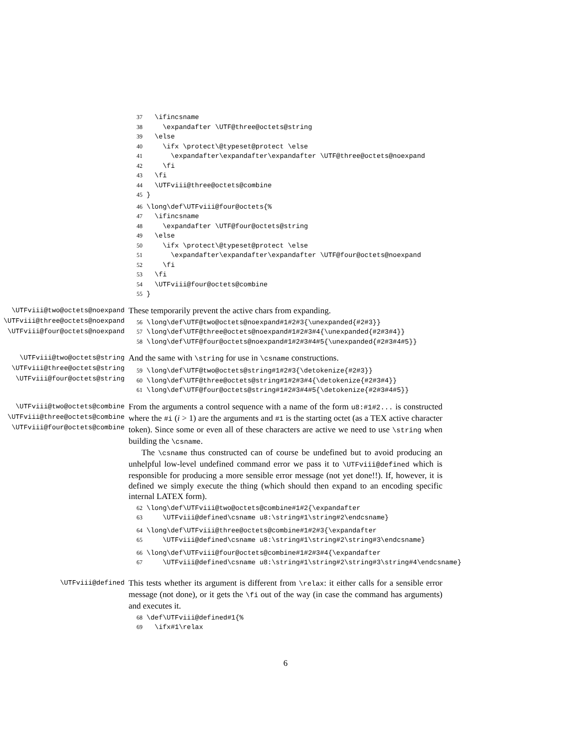37   \ifincsname
38     \expandafter \UTF@three@octets@string
39   \else
40     \ifx \protect\@typeset@protect \else
41       \expandafter\expandafter\expandafter \UTF@three@octets@noexpand
42     \fi
43   \fi
44   \UTFviii@three@octets@combine
45 }
46 \long\def\UTFviii@four@octets{%
47   \ifincsname
48     \expandafter \UTF@four@octets@string
49   \else
50     \ifx \protect\@typeset@protect \else
51       \expandafter\expandafter\expandafter \UTF@four@octets@noexpand
52     \fi
53   \fi
54   \UTFviii@four@octets@combine
55 }
\UTFviii@two@octets@noexpand
\UTFviii@three@octets@noexpand
\UTFviii@four@octets@noexpand
These temporarily prevent the active chars from expanding.
56 \long\def\UTF@two@octets@noexpand#1#2#3{\unexpanded{#2#3}}
57 \long\def\UTF@three@octets@noexpand#1#2#3#4{\unexpanded{#2#3#4}}
58 \long\def\UTF@four@octets@noexpand#1#2#3#4#5{\unexpanded{#2#3#4#5}}
\UTFviii@two@octets@string
\UTFviii@three@octets@string
\UTFviii@four@octets@string
And the same with \string for use in \csname constructions.
59 \long\def\UTF@two@octets@string#1#2#3{\detokenize{#2#3}}
60 \long\def\UTF@three@octets@string#1#2#3#4{\detokenize{#2#3#4}}
61 \long\def\UTF@four@octets@string#1#2#3#4#5{\detokenize{#2#3#4#5}}
\UTFviii@two@octets@combine
\UTFviii@three@octets@combine
\UTFviii@four@octets@combine
From the arguments a control sequence with a name of the form u8:#1#2... is constructed where the #i (i > 1) are the arguments and #1 is the starting octet (as a TEX active character token). Since some or even all of these characters are active we need to use \string when building the \csname.
The \csname thus constructed can of course be undefined but to avoid producing an unhelpful low-level undefined command error we pass it to \UTFviii@defined which is responsible for producing a more sensible error message (not yet done!!). If, however, it is defined we simply execute the thing (which should then expand to an encoding specific internal LATEX form).
62 \long\def\UTFviii@two@octets@combine#1#2{\expandafter
63     \UTFviii@defined\csname u8:\string#1\string#2\endcsname}
64 \long\def\UTFviii@three@octets@combine#1#2#3{\expandafter
65     \UTFviii@defined\csname u8:\string#1\string#2\string#3\endcsname}
66 \long\def\UTFviii@four@octets@combine#1#2#3#4{\expandafter
67     \UTFviii@defined\csname u8:\string#1\string#2\string#3\string#4\endcsname}
\UTFviii@defined
This tests whether its argument is different from \relax: it either calls for a sensible error message (not done), or it gets the \fi out of the way (in case the command has arguments) and executes it.
68 \def\UTFviii@defined#1{%
69   \ifx#1\relax
6